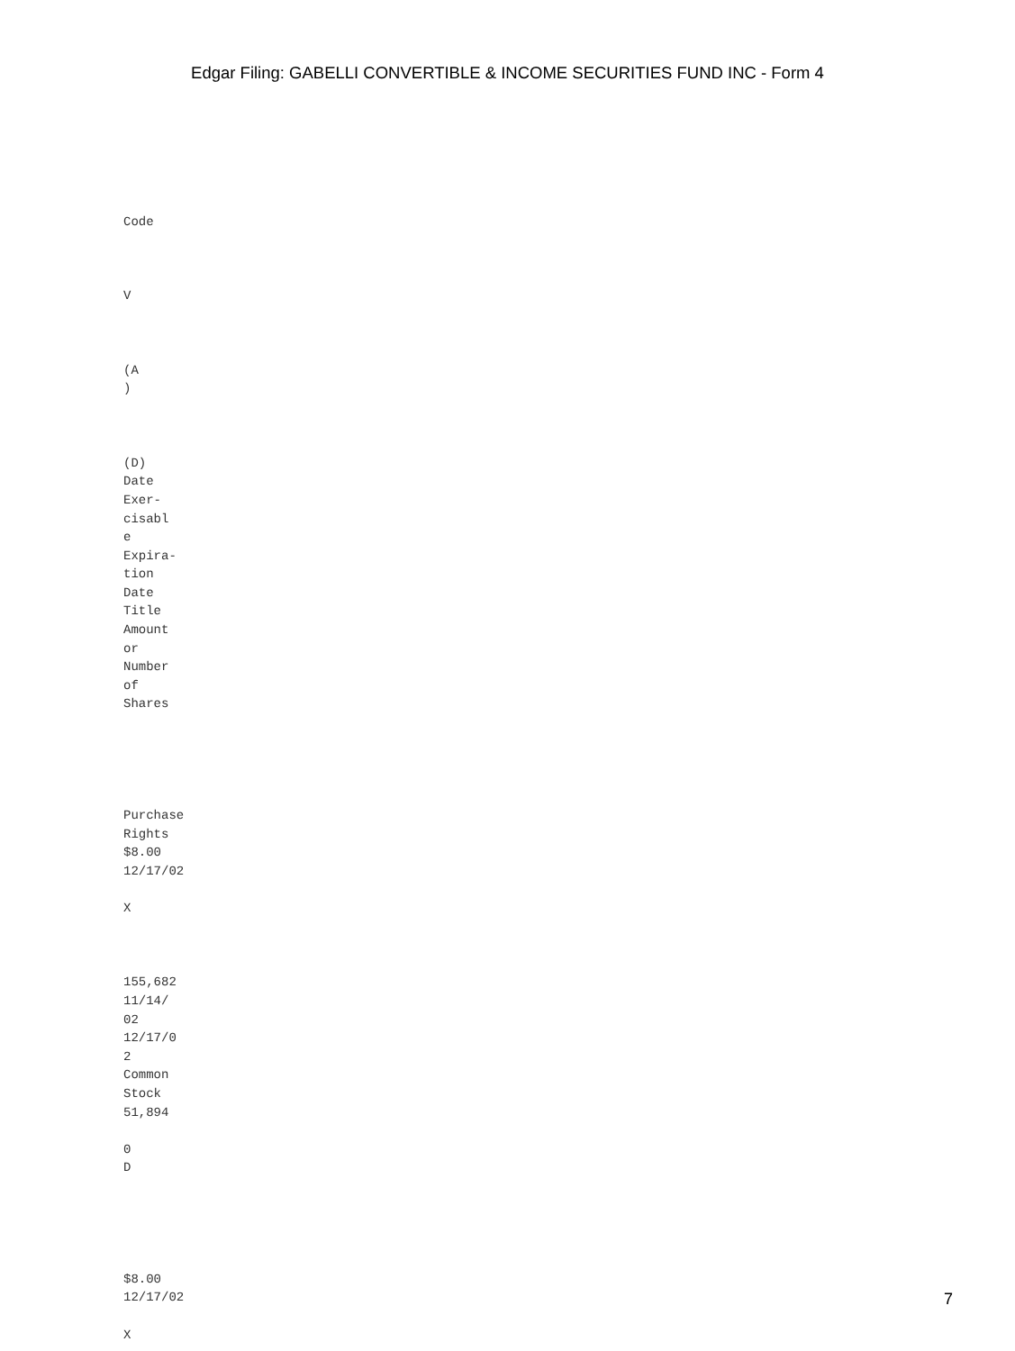Edgar Filing: GABELLI CONVERTIBLE & INCOME SECURITIES FUND INC - Form 4
Code



V



(A
)



(D)
Date
Exer-
cisabl
e
Expira-
tion
Date
Title
Amount
or
Number
of
Shares





Purchase
Rights
$8.00
12/17/02

X



155,682
11/14/
02
12/17/0
2
Common
Stock
51,894

0
D





$8.00
12/17/02

X
7